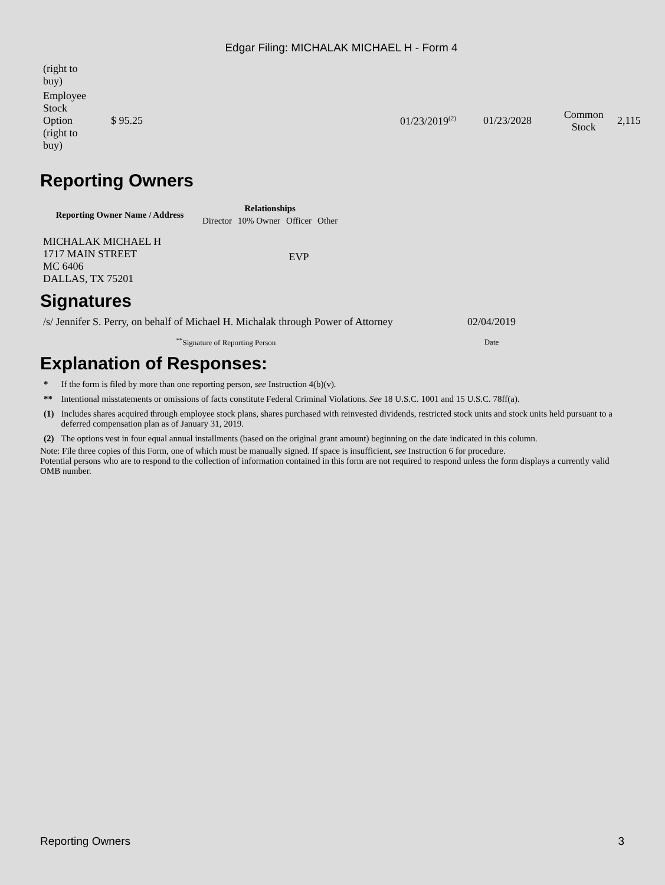Edgar Filing: MICHALAK MICHAEL H - Form 4
| (right to buy) | | | | | |
| Employee Stock Option (right to buy) | $ 95.25 | 01/23/2019<sup>(2)</sup> | 01/23/2028 | Common Stock | 2,115 |
Reporting Owners
| Reporting Owner Name / Address | Relationships | | | |
| --- | --- | --- | --- | --- |
| | Director | 10% Owner | Officer | Other |
| MICHALAK MICHAEL H 1717 MAIN STREET MC 6406 DALLAS, TX 75201 | | | EVP | |
Signatures
| /s/ Jennifer S. Perry, on behalf of Michael H. Michalak through Power of Attorney | 02/04/2019 |
| <sup>**</sup> Signature of Reporting Person | Date |
Explanation of Responses:
| * | If the form is filed by more than one reporting person, see Instruction 4(b)(v). |
| ** | Intentional misstatements or omissions of facts constitute Federal Criminal Violations. See 18 U.S.C. 1001 and 15 U.S.C. 78ff(a). |
| (1) | Includes shares acquired through employee stock plans, shares purchased with reinvested dividends, restricted stock units and stock units held pursuant to a deferred compensation plan as of January 31, 2019. |
| (2) | The options vest in four equal annual installments (based on the original grant amount) beginning on the date indicated in this column. |
Note: File three copies of this Form, one of which must be manually signed. If space is insufficient, see Instruction 6 for procedure.
Potential persons who are to respond to the collection of information contained in this form are not required to respond unless the form displays a currently valid OMB number.
Reporting Owners 3